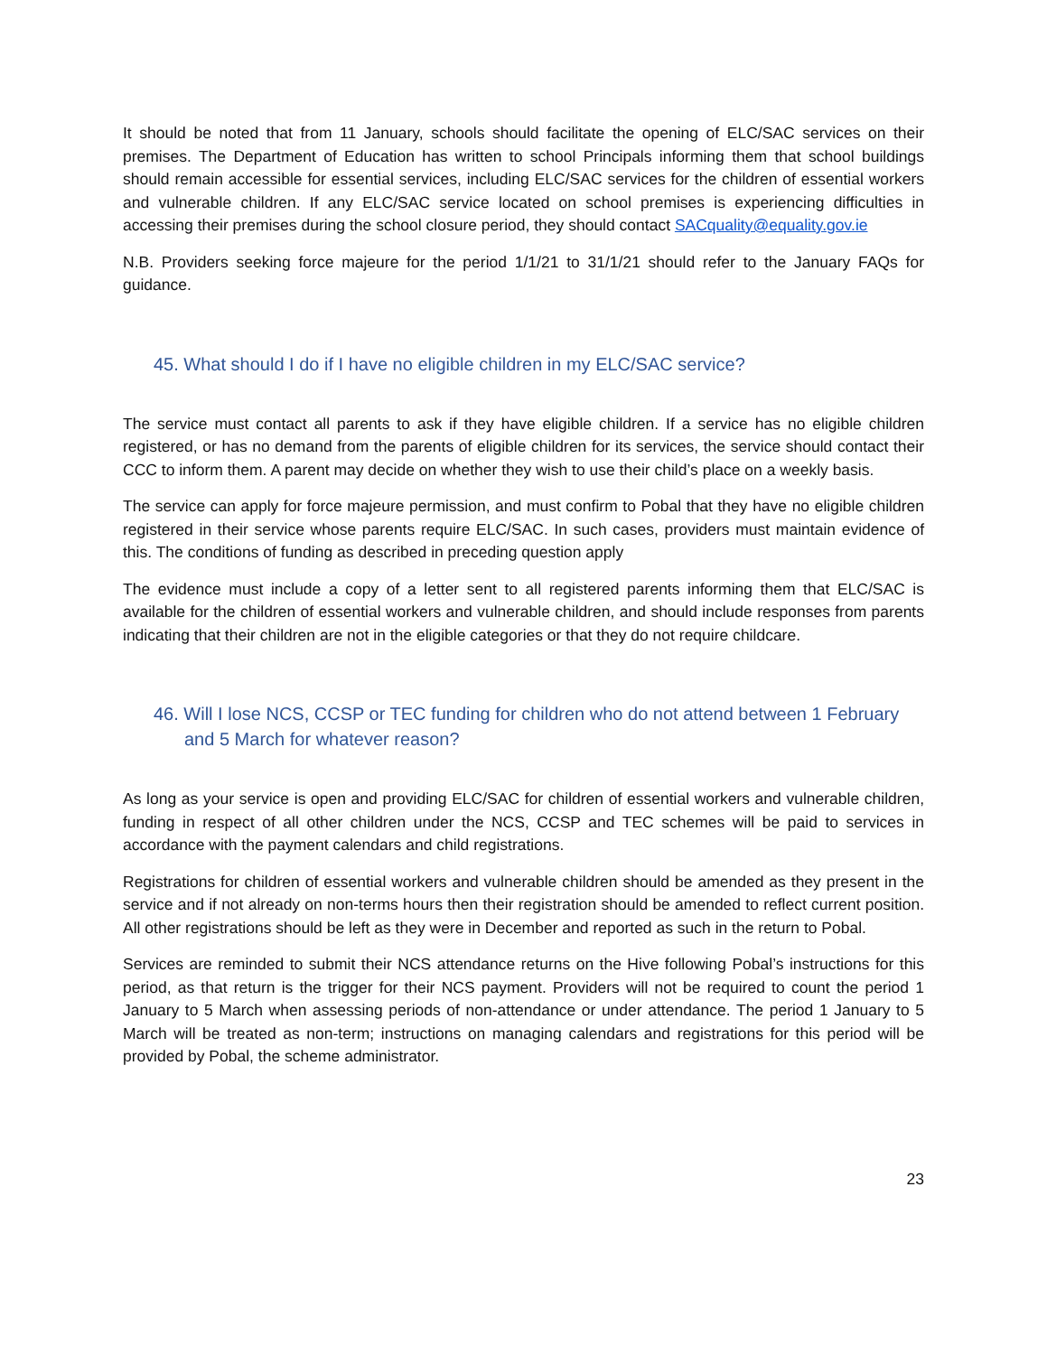It should be noted that from 11 January, schools should facilitate the opening of ELC/SAC services on their premises. The Department of Education has written to school Principals informing them that school buildings should remain accessible for essential services, including ELC/SAC services for the children of essential workers and vulnerable children. If any ELC/SAC service located on school premises is experiencing difficulties in accessing their premises during the school closure period, they should contact SACquality@equality.gov.ie
N.B. Providers seeking force majeure for the period 1/1/21 to 31/1/21 should refer to the January FAQs for guidance.
45. What should I do if I have no eligible children in my ELC/SAC service?
The service must contact all parents to ask if they have eligible children. If a service has no eligible children registered, or has no demand from the parents of eligible children for its services, the service should contact their CCC to inform them. A parent may decide on whether they wish to use their child’s place on a weekly basis.
The service can apply for force majeure permission, and must confirm to Pobal that they have no eligible children registered in their service whose parents require ELC/SAC. In such cases, providers must maintain evidence of this. The conditions of funding as described in preceding question apply
The evidence must include a copy of a letter sent to all registered parents informing them that ELC/SAC is available for the children of essential workers and vulnerable children, and should include responses from parents indicating that their children are not in the eligible categories or that they do not require childcare.
46. Will I lose NCS, CCSP or TEC funding for children who do not attend between 1 February and 5 March for whatever reason?
As long as your service is open and providing ELC/SAC for children of essential workers and vulnerable children, funding in respect of all other children under the NCS, CCSP and TEC schemes will be paid to services in accordance with the payment calendars and child registrations.
Registrations for children of essential workers and vulnerable children should be amended as they present in the service and if not already on non-terms hours then their registration should be amended to reflect current position. All other registrations should be left as they were in December and reported as such in the return to Pobal.
Services are reminded to submit their NCS attendance returns on the Hive following Pobal’s instructions for this period, as that return is the trigger for their NCS payment. Providers will not be required to count the period 1 January to 5 March when assessing periods of non-attendance or under attendance. The period 1 January to 5 March will be treated as non-term; instructions on managing calendars and registrations for this period will be provided by Pobal, the scheme administrator.
23